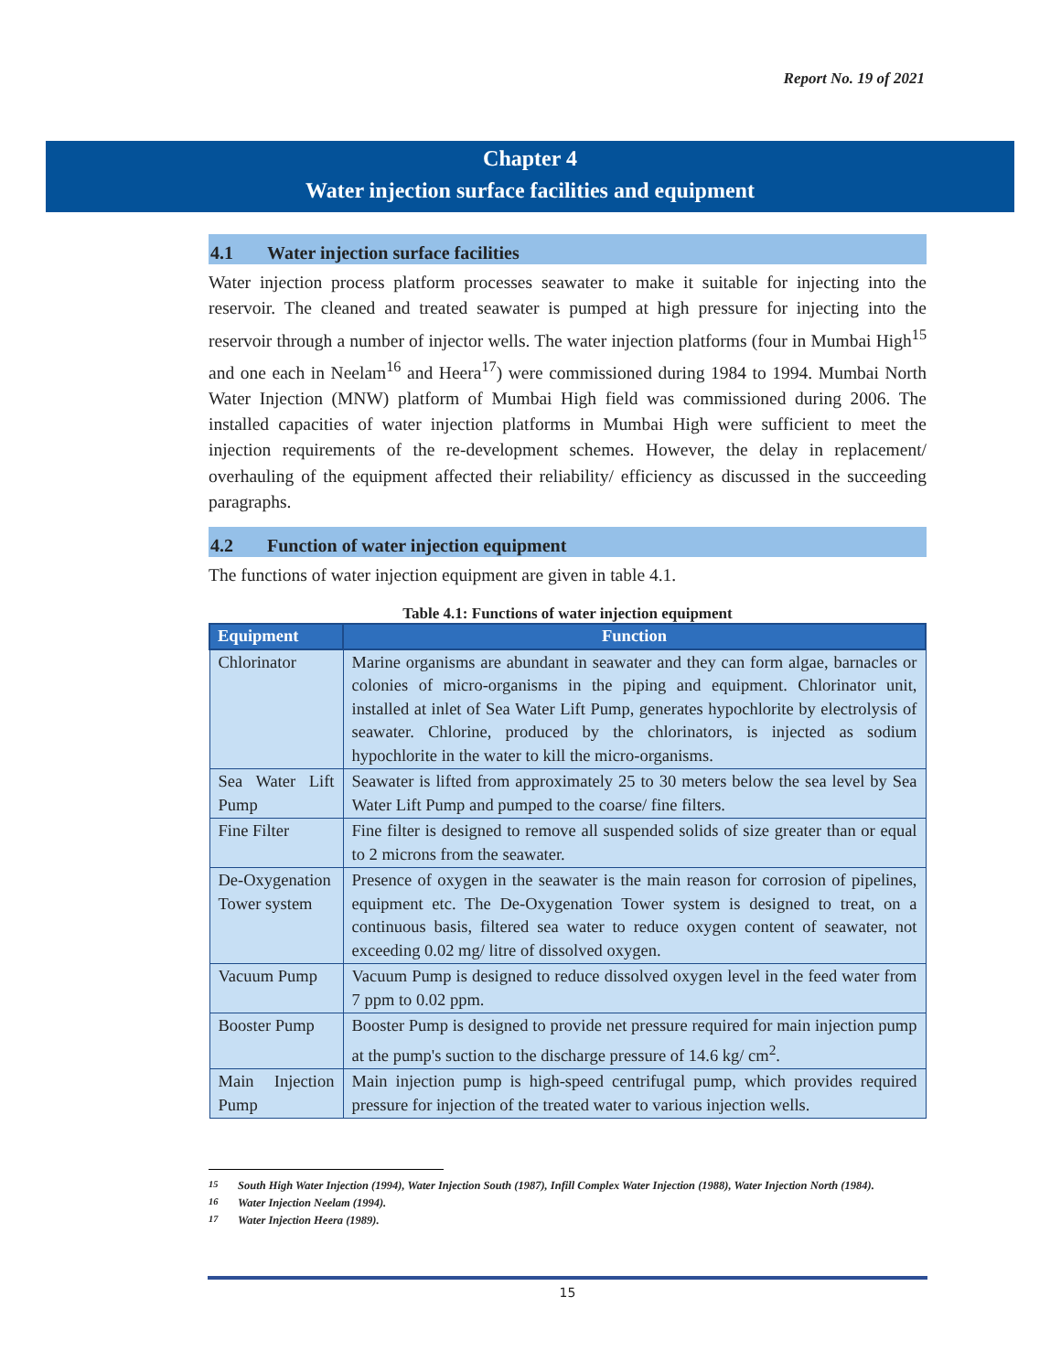Report No. 19 of 2021
Chapter 4
Water injection surface facilities and equipment
4.1 Water injection surface facilities
Water injection process platform processes seawater to make it suitable for injecting into the reservoir. The cleaned and treated seawater is pumped at high pressure for injecting into the reservoir through a number of injector wells. The water injection platforms (four in Mumbai High<sup>15</sup> and one each in Neelam<sup>16</sup> and Heera<sup>17</sup>) were commissioned during 1984 to 1994. Mumbai North Water Injection (MNW) platform of Mumbai High field was commissioned during 2006. The installed capacities of water injection platforms in Mumbai High were sufficient to meet the injection requirements of the re-development schemes. However, the delay in replacement/ overhauling of the equipment affected their reliability/ efficiency as discussed in the succeeding paragraphs.
4.2 Function of water injection equipment
The functions of water injection equipment are given in table 4.1.
Table 4.1: Functions of water injection equipment
| Equipment | Function |
| --- | --- |
| Chlorinator | Marine organisms are abundant in seawater and they can form algae, barnacles or colonies of micro-organisms in the piping and equipment. Chlorinator unit, installed at inlet of Sea Water Lift Pump, generates hypochlorite by electrolysis of seawater. Chlorine, produced by the chlorinators, is injected as sodium hypochlorite in the water to kill the micro-organisms. |
| Sea Water Lift Pump | Seawater is lifted from approximately 25 to 30 meters below the sea level by Sea Water Lift Pump and pumped to the coarse/ fine filters. |
| Fine Filter | Fine filter is designed to remove all suspended solids of size greater than or equal to 2 microns from the seawater. |
| De-Oxygenation Tower system | Presence of oxygen in the seawater is the main reason for corrosion of pipelines, equipment etc. The De-Oxygenation Tower system is designed to treat, on a continuous basis, filtered sea water to reduce oxygen content of seawater, not exceeding 0.02 mg/ litre of dissolved oxygen. |
| Vacuum Pump | Vacuum Pump is designed to reduce dissolved oxygen level in the feed water from 7 ppm to 0.02 ppm. |
| Booster Pump | Booster Pump is designed to provide net pressure required for main injection pump at the pump's suction to the discharge pressure of 14.6 kg/ cm<sup>2</sup>. |
| Main Injection Pump | Main injection pump is high-speed centrifugal pump, which provides required pressure for injection of the treated water to various injection wells. |
<sup>15</sup> South High Water Injection (1994), Water Injection South (1987), Infill Complex Water Injection (1988), Water Injection North (1984).
<sup>16</sup> Water Injection Neelam (1994).
<sup>17</sup> Water Injection Heera (1989).
15